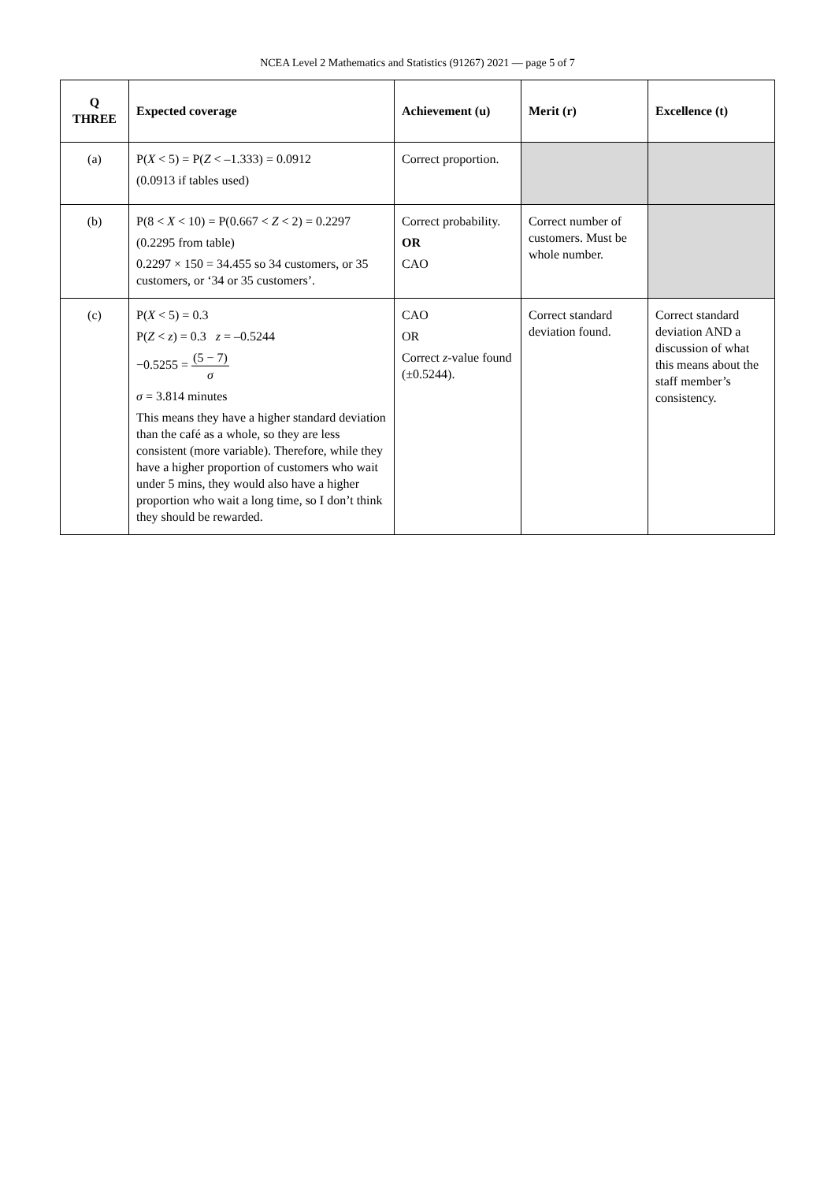NCEA Level 2 Mathematics and Statistics (91267) 2021 — page 5 of 7
| Q THREE | Expected coverage | Achievement (u) | Merit (r) | Excellence (t) |
| --- | --- | --- | --- | --- |
| (a) | P( X < 5) = P( Z < –1.333) = 0.0912 (0.0913 if tables used) | Correct proportion. | | |
| (b) | P(8 < X < 10) = P(0.667 < Z < 2) = 0.2297 (0.2295 from table) 0.2297 × 150 = 34.455 so 34 customers, or 35 customers, or ‘34 or 35 customers’. | Correct probability. OR CAO | Correct number of customers. Must be whole number. | |
| (c) | P( X < 5) = 0.3 P( Z < z ) = 0.3 z = –0.5244 −0.5255 = (5 − 7) σ σ = 3.814 minutes This means they have a higher standard deviation than the café as a whole, so they are less consistent (more variable). Therefore, while they have a higher proportion of customers who wait under 5 mins, they would also have a higher proportion who wait a long time, so I don’t think they should be rewarded. | CAO OR Correct z -value found (±0.5244). | Correct standard deviation found. | Correct standard deviation AND a discussion of what this means about the staff member’s consistency. |